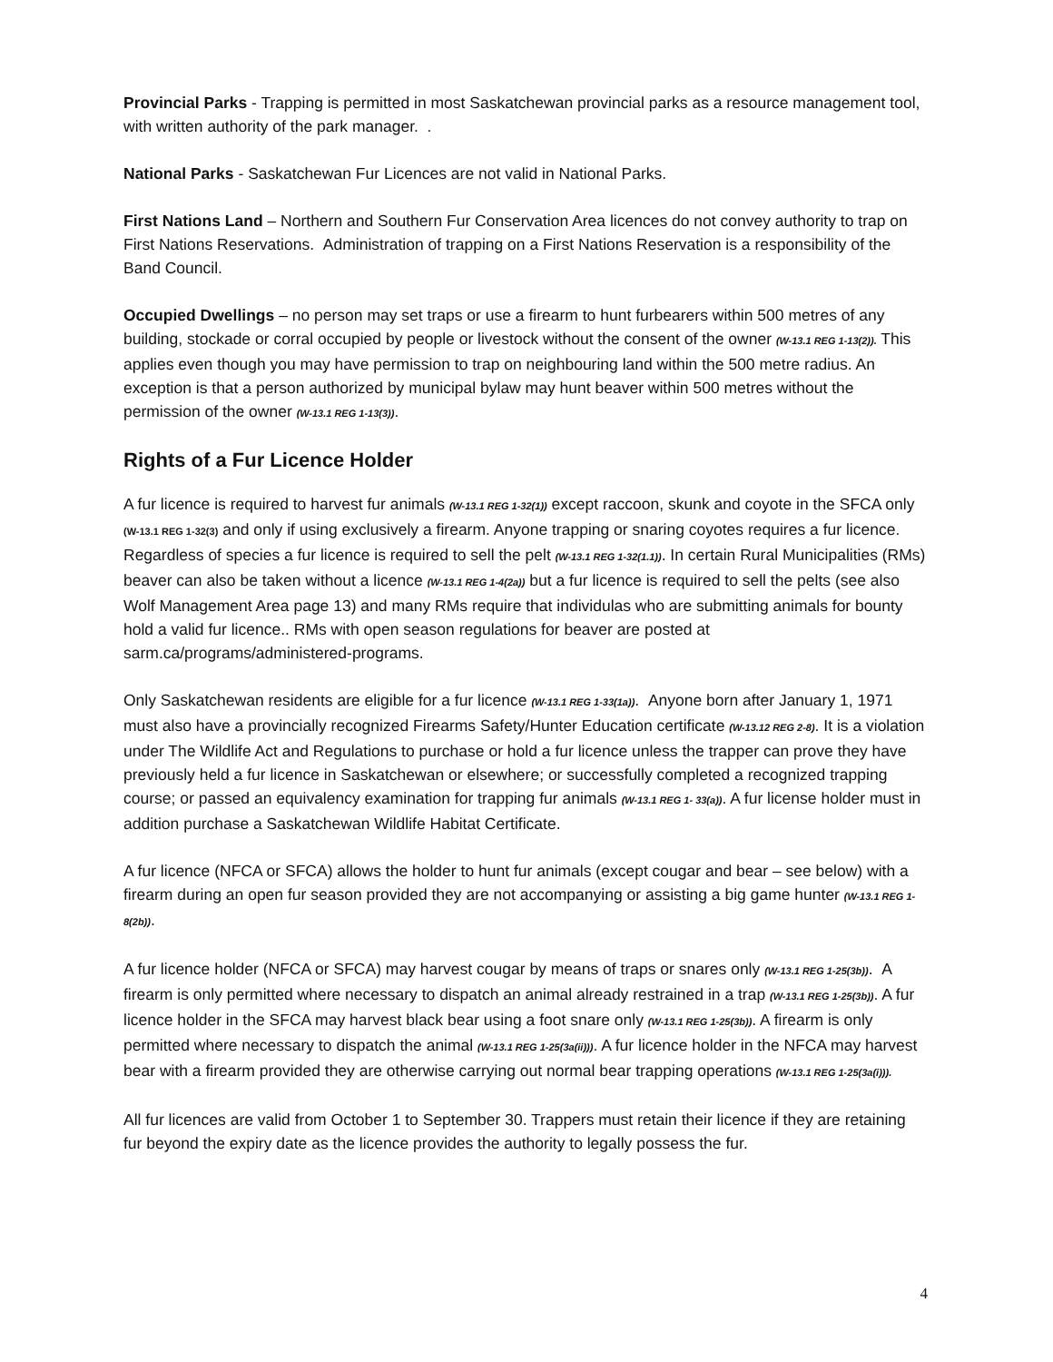Provincial Parks - Trapping is permitted in most Saskatchewan provincial parks as a resource management tool, with written authority of the park manager. .
National Parks - Saskatchewan Fur Licences are not valid in National Parks.
First Nations Land – Northern and Southern Fur Conservation Area licences do not convey authority to trap on First Nations Reservations. Administration of trapping on a First Nations Reservation is a responsibility of the Band Council.
Occupied Dwellings – no person may set traps or use a firearm to hunt furbearers within 500 metres of any building, stockade or corral occupied by people or livestock without the consent of the owner (W-13.1 REG 1-13(2)). This applies even though you may have permission to trap on neighbouring land within the 500 metre radius. An exception is that a person authorized by municipal bylaw may hunt beaver within 500 metres without the permission of the owner (W-13.1 REG 1-13(3)).
Rights of a Fur Licence Holder
A fur licence is required to harvest fur animals (W-13.1 REG 1-32(1)) except raccoon, skunk and coyote in the SFCA only (W-13.1 REG 1-32(3) and only if using exclusively a firearm. Anyone trapping or snaring coyotes requires a fur licence. Regardless of species a fur licence is required to sell the pelt (W-13.1 REG 1-32(1.1)). In certain Rural Municipalities (RMs) beaver can also be taken without a licence (W-13.1 REG 1-4(2a)) but a fur licence is required to sell the pelts (see also Wolf Management Area page 13) and many RMs require that individulas who are submitting animals for bounty hold a valid fur licence.. RMs with open season regulations for beaver are posted at sarm.ca/programs/administered-programs.
Only Saskatchewan residents are eligible for a fur licence (W-13.1 REG 1-33(1a)). Anyone born after January 1, 1971 must also have a provincially recognized Firearms Safety/Hunter Education certificate (W-13.12 REG 2-8). It is a violation under The Wildlife Act and Regulations to purchase or hold a fur licence unless the trapper can prove they have previously held a fur licence in Saskatchewan or elsewhere; or successfully completed a recognized trapping course; or passed an equivalency examination for trapping fur animals (W-13.1 REG 1- 33(a)). A fur license holder must in addition purchase a Saskatchewan Wildlife Habitat Certificate.
A fur licence (NFCA or SFCA) allows the holder to hunt fur animals (except cougar and bear – see below) with a firearm during an open fur season provided they are not accompanying or assisting a big game hunter (W-13.1 REG 1-8(2b)).
A fur licence holder (NFCA or SFCA) may harvest cougar by means of traps or snares only (W-13.1 REG 1-25(3b)). A firearm is only permitted where necessary to dispatch an animal already restrained in a trap (W-13.1 REG 1-25(3b)). A fur licence holder in the SFCA may harvest black bear using a foot snare only (W-13.1 REG 1-25(3b)). A firearm is only permitted where necessary to dispatch the animal (W-13.1 REG 1-25(3a(ii))). A fur licence holder in the NFCA may harvest bear with a firearm provided they are otherwise carrying out normal bear trapping operations (W-13.1 REG 1-25(3a(i))).
All fur licences are valid from October 1 to September 30. Trappers must retain their licence if they are retaining fur beyond the expiry date as the licence provides the authority to legally possess the fur.
4